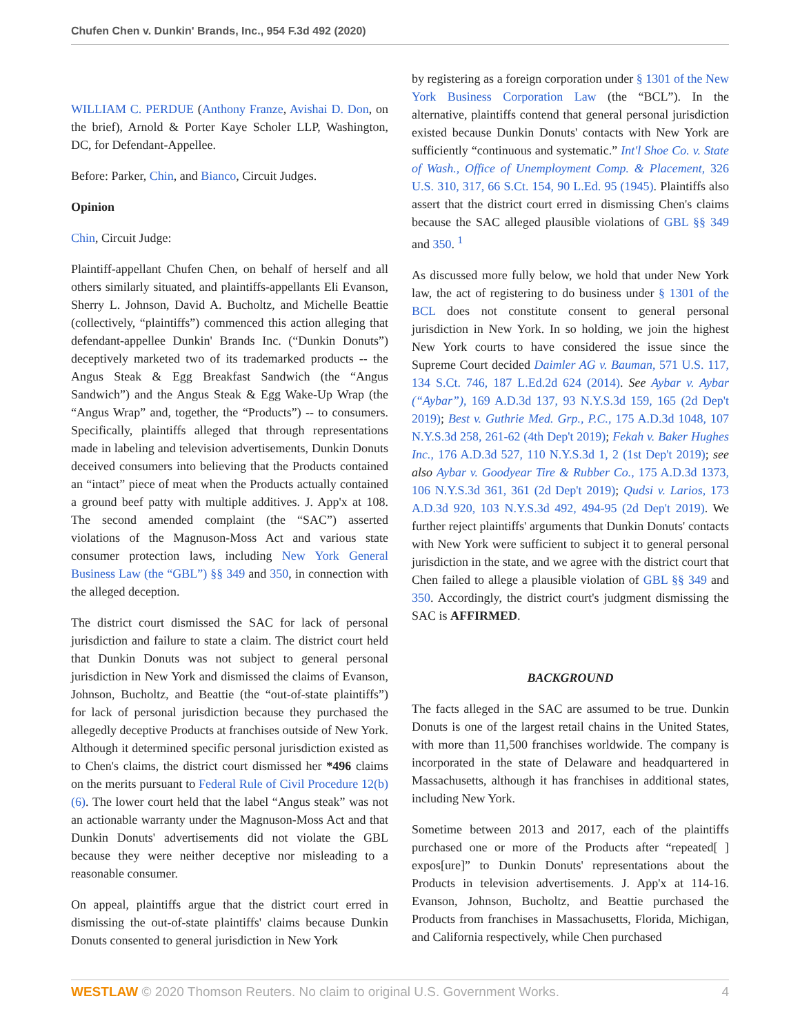Chufen Chen v. Dunkin' Brands, Inc., 954 F.3d 492 (2020)
WILLIAM C. PERDUE (Anthony Franze, Avishai D. Don, on the brief), Arnold & Porter Kaye Scholer LLP, Washington, DC, for Defendant-Appellee.
Before: Parker, Chin, and Bianco, Circuit Judges.
Opinion
Chin, Circuit Judge:
Plaintiff-appellant Chufen Chen, on behalf of herself and all others similarly situated, and plaintiffs-appellants Eli Evanson, Sherry L. Johnson, David A. Bucholtz, and Michelle Beattie (collectively, “plaintiffs”) commenced this action alleging that defendant-appellee Dunkin' Brands Inc. (“Dunkin Donuts”) deceptively marketed two of its trademarked products -- the Angus Steak & Egg Breakfast Sandwich (the “Angus Sandwich”) and the Angus Steak & Egg Wake-Up Wrap (the “Angus Wrap” and, together, the “Products”) -- to consumers. Specifically, plaintiffs alleged that through representations made in labeling and television advertisements, Dunkin Donuts deceived consumers into believing that the Products contained an “intact” piece of meat when the Products actually contained a ground beef patty with multiple additives. J. App'x at 108. The second amended complaint (the “SAC”) asserted violations of the Magnuson-Moss Act and various state consumer protection laws, including New York General Business Law (the “GBL”) §§ 349 and 350, in connection with the alleged deception.
The district court dismissed the SAC for lack of personal jurisdiction and failure to state a claim. The district court held that Dunkin Donuts was not subject to general personal jurisdiction in New York and dismissed the claims of Evanson, Johnson, Bucholtz, and Beattie (the “out-of-state plaintiffs”) for lack of personal jurisdiction because they purchased the allegedly deceptive Products at franchises outside of New York. Although it determined specific personal jurisdiction existed as to Chen's claims, the district court dismissed her *496 claims on the merits pursuant to Federal Rule of Civil Procedure 12(b)(6). The lower court held that the label “Angus steak” was not an actionable warranty under the Magnuson-Moss Act and that Dunkin Donuts' advertisements did not violate the GBL because they were neither deceptive nor misleading to a reasonable consumer.
On appeal, plaintiffs argue that the district court erred in dismissing the out-of-state plaintiffs' claims because Dunkin Donuts consented to general jurisdiction in New York
by registering as a foreign corporation under § 1301 of the New York Business Corporation Law (the “BCL”). In the alternative, plaintiffs contend that general personal jurisdiction existed because Dunkin Donuts' contacts with New York are sufficiently “continuous and systematic.” Int'l Shoe Co. v. State of Wash., Office of Unemployment Comp. & Placement, 326 U.S. 310, 317, 66 S.Ct. 154, 90 L.Ed. 95 (1945). Plaintiffs also assert that the district court erred in dismissing Chen's claims because the SAC alleged plausible violations of GBL §§ 349 and 350. <sup>1</sup>
As discussed more fully below, we hold that under New York law, the act of registering to do business under § 1301 of the BCL does not constitute consent to general personal jurisdiction in New York. In so holding, we join the highest New York courts to have considered the issue since the Supreme Court decided Daimler AG v. Bauman, 571 U.S. 117, 134 S.Ct. 746, 187 L.Ed.2d 624 (2014). See Aybar v. Aybar (“Aybar”), 169 A.D.3d 137, 93 N.Y.S.3d 159, 165 (2d Dep't 2019); Best v. Guthrie Med. Grp., P.C., 175 A.D.3d 1048, 107 N.Y.S.3d 258, 261-62 (4th Dep't 2019); Fekah v. Baker Hughes Inc., 176 A.D.3d 527, 110 N.Y.S.3d 1, 2 (1st Dep't 2019); see also Aybar v. Goodyear Tire & Rubber Co., 175 A.D.3d 1373, 106 N.Y.S.3d 361, 361 (2d Dep't 2019); Qudsi v. Larios, 173 A.D.3d 920, 103 N.Y.S.3d 492, 494-95 (2d Dep't 2019). We further reject plaintiffs' arguments that Dunkin Donuts' contacts with New York were sufficient to subject it to general personal jurisdiction in the state, and we agree with the district court that Chen failed to allege a plausible violation of GBL §§ 349 and 350. Accordingly, the district court's judgment dismissing the SAC is AFFIRMED.
BACKGROUND
The facts alleged in the SAC are assumed to be true. Dunkin Donuts is one of the largest retail chains in the United States, with more than 11,500 franchises worldwide. The company is incorporated in the state of Delaware and headquartered in Massachusetts, although it has franchises in additional states, including New York.
Sometime between 2013 and 2017, each of the plaintiffs purchased one or more of the Products after “repeated[ ] expos[ure]” to Dunkin Donuts' representations about the Products in television advertisements. J. App'x at 114-16. Evanson, Johnson, Bucholtz, and Beattie purchased the Products from franchises in Massachusetts, Florida, Michigan, and California respectively, while Chen purchased
WESTLAW © 2020 Thomson Reuters. No claim to original U.S. Government Works. 4